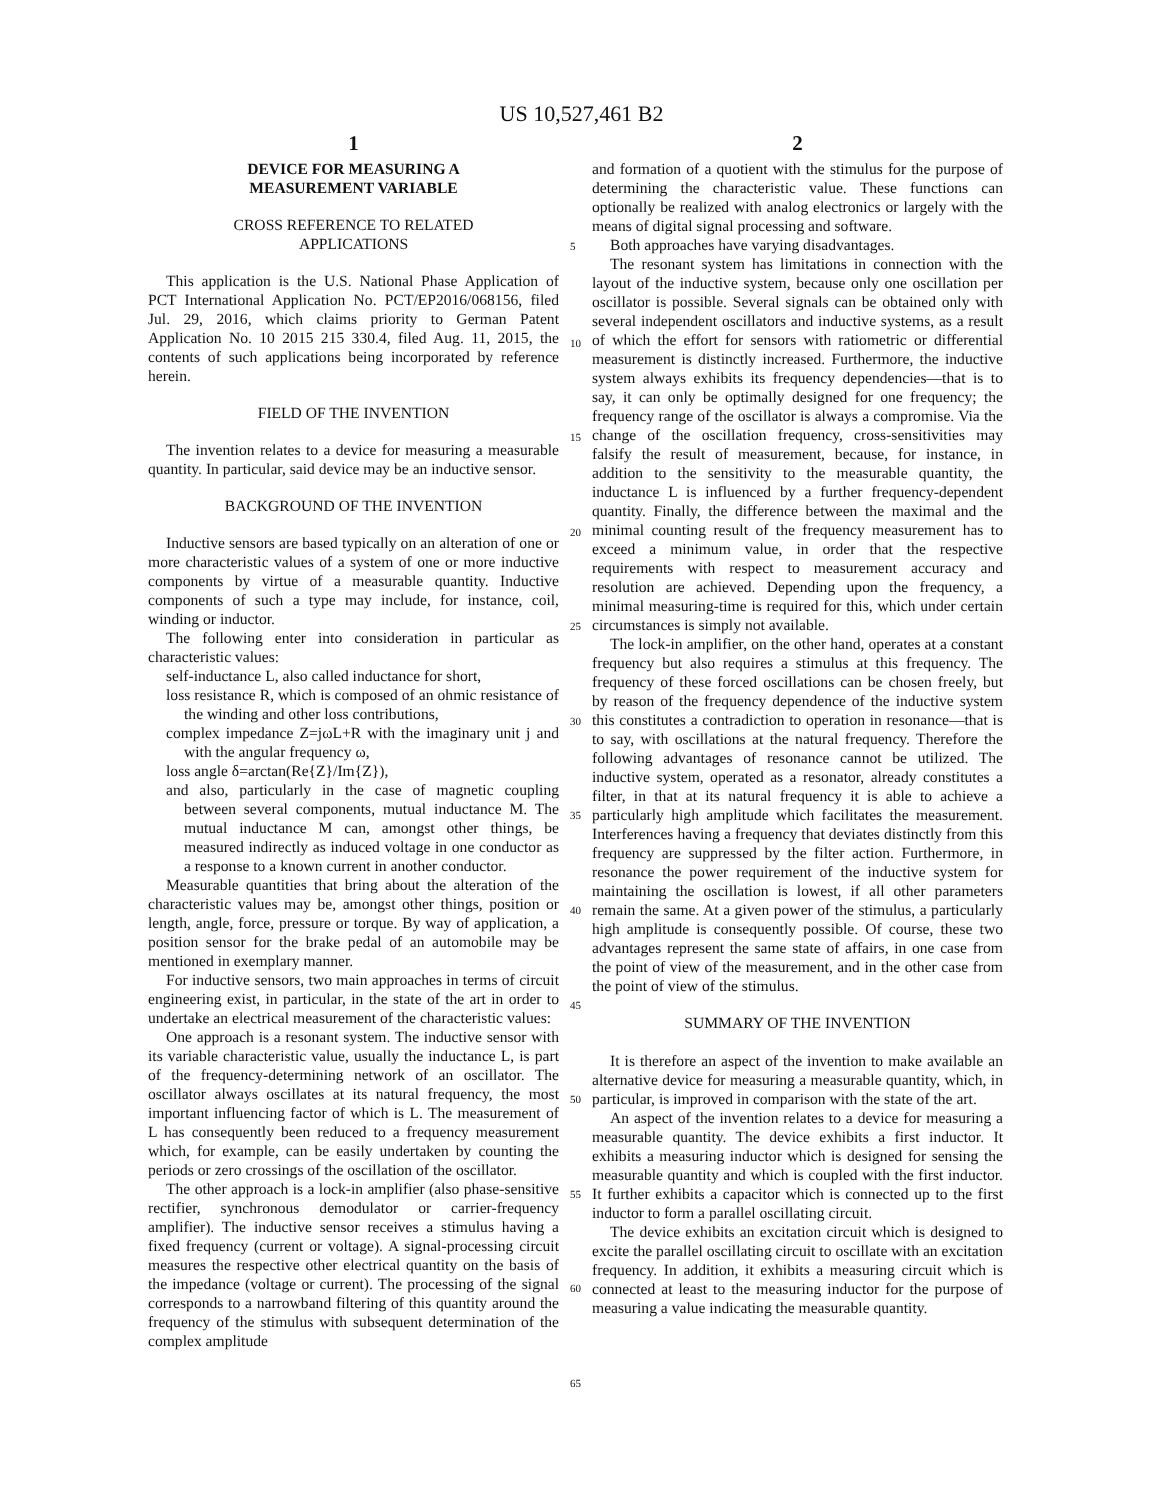US 10,527,461 B2
1
DEVICE FOR MEASURING A
MEASUREMENT VARIABLE
CROSS REFERENCE TO RELATED
APPLICATIONS
This application is the U.S. National Phase Application of PCT International Application No. PCT/EP2016/068156, filed Jul. 29, 2016, which claims priority to German Patent Application No. 10 2015 215 330.4, filed Aug. 11, 2015, the contents of such applications being incorporated by reference herein.
FIELD OF THE INVENTION
The invention relates to a device for measuring a measurable quantity. In particular, said device may be an inductive sensor.
BACKGROUND OF THE INVENTION
Inductive sensors are based typically on an alteration of one or more characteristic values of a system of one or more inductive components by virtue of a measurable quantity. Inductive components of such a type may include, for instance, coil, winding or inductor.
The following enter into consideration in particular as characteristic values:
self-inductance L, also called inductance for short,
loss resistance R, which is composed of an ohmic resistance of the winding and other loss contributions,
complex impedance Z=jωL+R with the imaginary unit j and with the angular frequency ω,
loss angle δ=arctan(Re{Z}/Im{Z}),
and also, particularly in the case of magnetic coupling between several components, mutual inductance M. The mutual inductance M can, amongst other things, be measured indirectly as induced voltage in one conductor as a response to a known current in another conductor.
Measurable quantities that bring about the alteration of the characteristic values may be, amongst other things, position or length, angle, force, pressure or torque. By way of application, a position sensor for the brake pedal of an automobile may be mentioned in exemplary manner.
For inductive sensors, two main approaches in terms of circuit engineering exist, in particular, in the state of the art in order to undertake an electrical measurement of the characteristic values:
One approach is a resonant system. The inductive sensor with its variable characteristic value, usually the inductance L, is part of the frequency-determining network of an oscillator. The oscillator always oscillates at its natural frequency, the most important influencing factor of which is L. The measurement of L has consequently been reduced to a frequency measurement which, for example, can be easily undertaken by counting the periods or zero crossings of the oscillation of the oscillator.
The other approach is a lock-in amplifier (also phase-sensitive rectifier, synchronous demodulator or carrier-frequency amplifier). The inductive sensor receives a stimulus having a fixed frequency (current or voltage). A signal-processing circuit measures the respective other electrical quantity on the basis of the impedance (voltage or current). The processing of the signal corresponds to a narrowband filtering of this quantity around the frequency of the stimulus with subsequent determination of the complex amplitude
2
and formation of a quotient with the stimulus for the purpose of determining the characteristic value. These functions can optionally be realized with analog electronics or largely with the means of digital signal processing and software.
Both approaches have varying disadvantages.
The resonant system has limitations in connection with the layout of the inductive system, because only one oscillation per oscillator is possible. Several signals can be obtained only with several independent oscillators and inductive systems, as a result of which the effort for sensors with ratiometric or differential measurement is distinctly increased. Furthermore, the inductive system always exhibits its frequency dependencies—that is to say, it can only be optimally designed for one frequency; the frequency range of the oscillator is always a compromise. Via the change of the oscillation frequency, cross-sensitivities may falsify the result of measurement, because, for instance, in addition to the sensitivity to the measurable quantity, the inductance L is influenced by a further frequency-dependent quantity. Finally, the difference between the maximal and the minimal counting result of the frequency measurement has to exceed a minimum value, in order that the respective requirements with respect to measurement accuracy and resolution are achieved. Depending upon the frequency, a minimal measuring-time is required for this, which under certain circumstances is simply not available.
The lock-in amplifier, on the other hand, operates at a constant frequency but also requires a stimulus at this frequency. The frequency of these forced oscillations can be chosen freely, but by reason of the frequency dependence of the inductive system this constitutes a contradiction to operation in resonance—that is to say, with oscillations at the natural frequency. Therefore the following advantages of resonance cannot be utilized. The inductive system, operated as a resonator, already constitutes a filter, in that at its natural frequency it is able to achieve a particularly high amplitude which facilitates the measurement. Interferences having a frequency that deviates distinctly from this frequency are suppressed by the filter action. Furthermore, in resonance the power requirement of the inductive system for maintaining the oscillation is lowest, if all other parameters remain the same. At a given power of the stimulus, a particularly high amplitude is consequently possible. Of course, these two advantages represent the same state of affairs, in one case from the point of view of the measurement, and in the other case from the point of view of the stimulus.
SUMMARY OF THE INVENTION
It is therefore an aspect of the invention to make available an alternative device for measuring a measurable quantity, which, in particular, is improved in comparison with the state of the art.
An aspect of the invention relates to a device for measuring a measurable quantity. The device exhibits a first inductor. It exhibits a measuring inductor which is designed for sensing the measurable quantity and which is coupled with the first inductor. It further exhibits a capacitor which is connected up to the first inductor to form a parallel oscillating circuit.
The device exhibits an excitation circuit which is designed to excite the parallel oscillating circuit to oscillate with an excitation frequency. In addition, it exhibits a measuring circuit which is connected at least to the measuring inductor for the purpose of measuring a value indicating the measurable quantity.
5
10
15
20
25
30
35
40
45
50
55
60
65